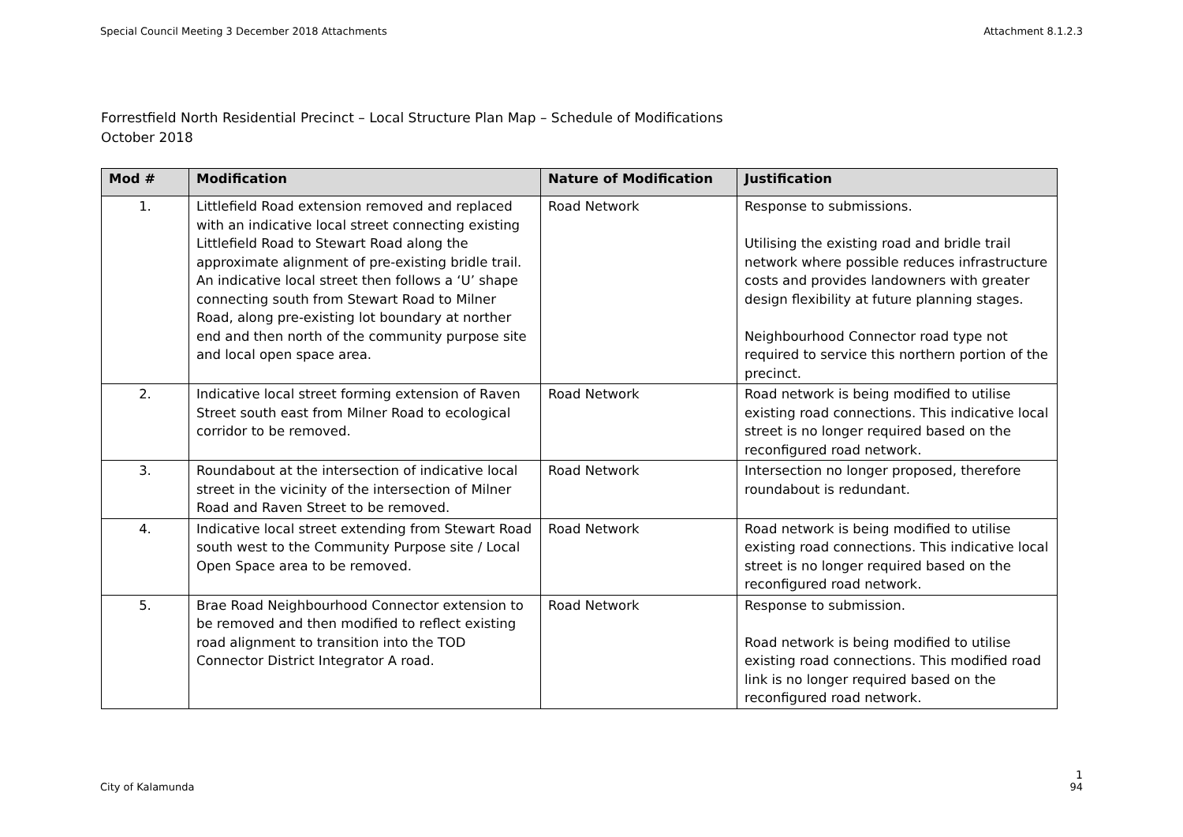Special Council Meeting 3 December 2018 Attachments Attachment 8.1.2.3
Forrestfield North Residential Precinct – Local Structure Plan Map – Schedule of Modifications
October 2018
| Mod # | Modification | Nature of Modification | Justification |
| --- | --- | --- | --- |
| 1. | Littlefield Road extension removed and replaced with an indicative local street connecting existing Littlefield Road to Stewart Road along the approximate alignment of pre-existing bridle trail. An indicative local street then follows a ‘U’ shape connecting south from Stewart Road to Milner Road, along pre-existing lot boundary at norther end and then north of the community purpose site and local open space area. | Road Network | Response to submissions. Utilising the existing road and bridle trail network where possible reduces infrastructure costs and provides landowners with greater design flexibility at future planning stages. Neighbourhood Connector road type not required to service this northern portion of the precinct. |
| 2. | Indicative local street forming extension of Raven Street south east from Milner Road to ecological corridor to be removed. | Road Network | Road network is being modified to utilise existing road connections. This indicative local street is no longer required based on the reconfigured road network. |
| 3. | Roundabout at the intersection of indicative local street in the vicinity of the intersection of Milner Road and Raven Street to be removed. | Road Network | Intersection no longer proposed, therefore roundabout is redundant. |
| 4. | Indicative local street extending from Stewart Road south west to the Community Purpose site / Local Open Space area to be removed. | Road Network | Road network is being modified to utilise existing road connections. This indicative local street is no longer required based on the reconfigured road network. |
| 5. | Brae Road Neighbourhood Connector extension to be removed and then modified to reflect existing road alignment to transition into the TOD Connector District Integrator A road. | Road Network | Response to submission. Road network is being modified to utilise existing road connections. This modified road link is no longer required based on the reconfigured road network. |
1
City of Kalamunda 94